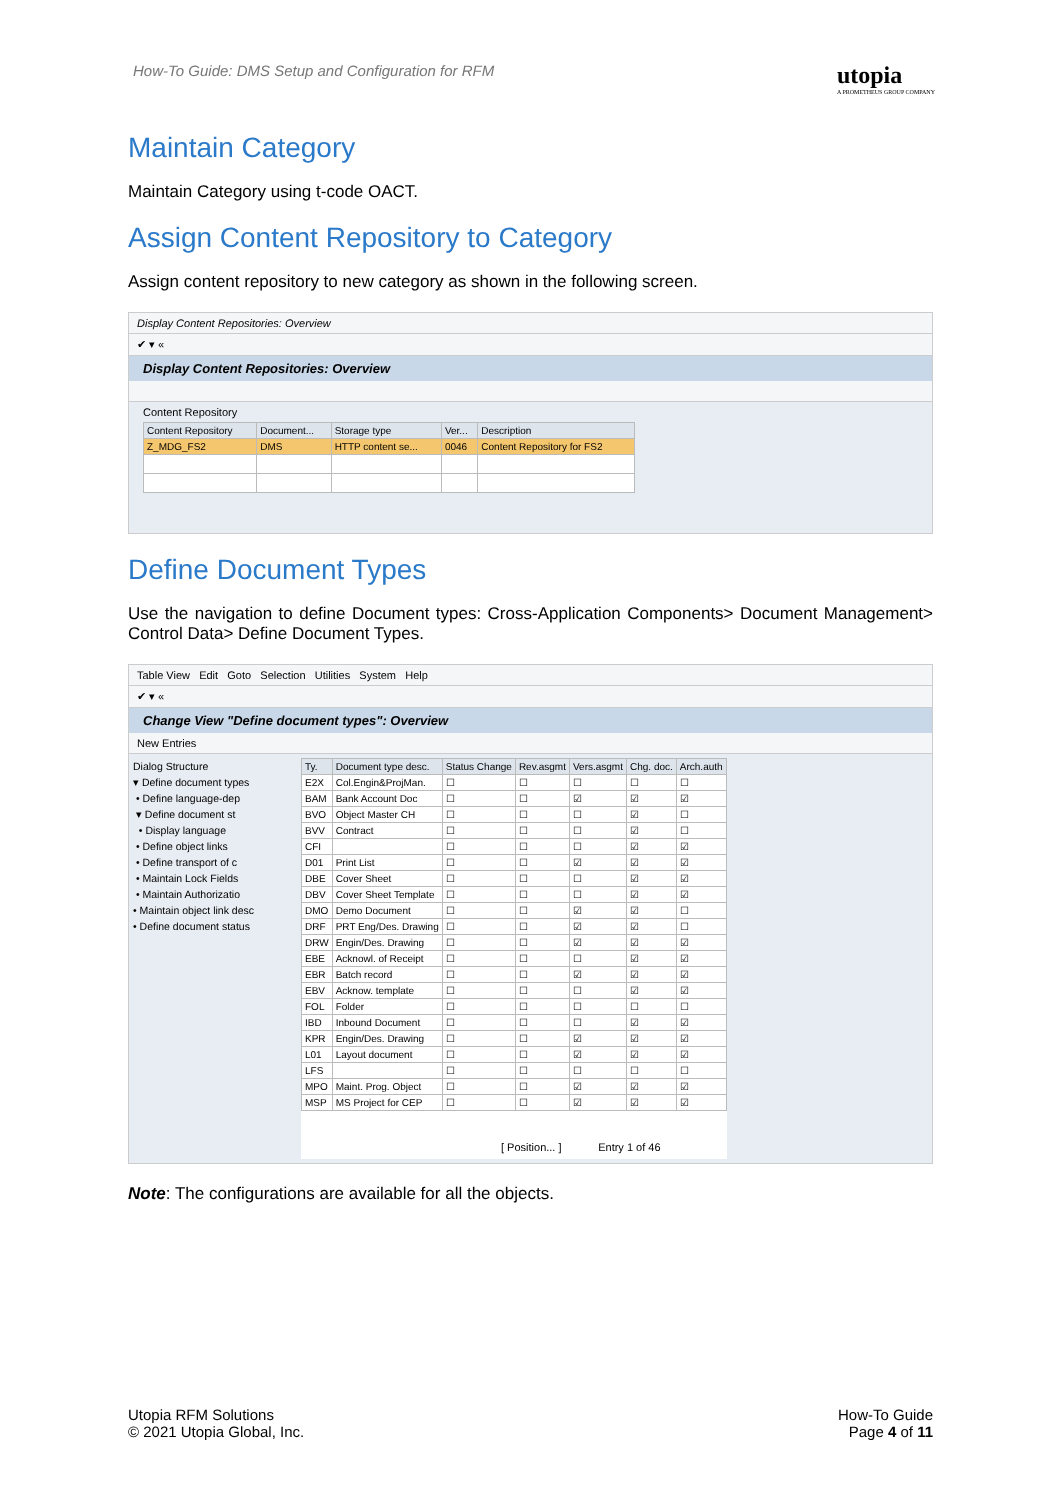How-To Guide: DMS Setup and Configuration for RFM
utopia
A PROMETHEUS GROUP COMPANY
Maintain Category
Maintain Category using t-code OACT.
Assign Content Repository to Category
Assign content repository to new category as shown in the following screen.
Display Content Repositories: Overview
✔ ▾ «
Display Content Repositories: Overview
Content Repository
| Content Repository | Document... | Storage type | Ver... | Description |
| --- | --- | --- | --- | --- |
| Z_MDG_FS2 | DMS | HTTP content se... | 0046 | Content Repository for FS2 |
Define Document Types
Use the navigation to define Document types: Cross-Application Components> Document Management> Control Data> Define Document Types.
Table View Edit Goto Selection Utilities System Help
✔ ▾ «
Change View "Define document types": Overview
New Entries
Dialog Structure
▾ Define document types
• Define language-dep
▾ Define document st
• Display language
• Define object links
• Define transport of c
• Maintain Lock Fields
• Maintain Authorizatio
• Maintain object link desc
• Define document status
| Ty. | Document type desc. | Status Change | Rev.asgmt | Vers.asgmt | Chg. doc. | Arch.auth |
| --- | --- | --- | --- | --- | --- | --- |
| E2X | Col.Engin&ProjMan. | ☐ | ☐ | ☐ | ☐ | ☐ |
| BAM | Bank Account Doc | ☐ | ☐ | ☑ | ☑ | ☑ |
| BVO | Object Master CH | ☐ | ☐ | ☐ | ☑ | ☐ |
| BVV | Contract | ☐ | ☐ | ☐ | ☑ | ☐ |
| CFI | | ☐ | ☐ | ☐ | ☑ | ☑ |
| D01 | Print List | ☐ | ☐ | ☑ | ☑ | ☑ |
| DBE | Cover Sheet | ☐ | ☐ | ☐ | ☑ | ☑ |
| DBV | Cover Sheet Template | ☐ | ☐ | ☐ | ☑ | ☑ |
| DMO | Demo Document | ☐ | ☐ | ☑ | ☑ | ☐ |
| DRF | PRT Eng/Des. Drawing | ☐ | ☐ | ☑ | ☑ | ☐ |
| DRW | Engin/Des. Drawing | ☐ | ☐ | ☑ | ☑ | ☑ |
| EBE | Acknowl. of Receipt | ☐ | ☐ | ☐ | ☑ | ☑ |
| EBR | Batch record | ☐ | ☐ | ☑ | ☑ | ☑ |
| EBV | Acknow. template | ☐ | ☐ | ☐ | ☑ | ☑ |
| FOL | Folder | ☐ | ☐ | ☐ | ☐ | ☐ |
| IBD | Inbound Document | ☐ | ☐ | ☐ | ☑ | ☑ |
| KPR | Engin/Des. Drawing | ☐ | ☐ | ☑ | ☑ | ☑ |
| L01 | Layout document | ☐ | ☐ | ☑ | ☑ | ☑ |
| LFS | | ☐ | ☐ | ☐ | ☐ | ☐ |
| MPO | Maint. Prog. Object | ☐ | ☐ | ☑ | ☑ | ☑ |
| MSP | MS Project for CEP | ☐ | ☐ | ☑ | ☑ | ☑ |
[ Position... ] Entry 1 of 46
Note: The configurations are available for all the objects.
Utopia RFM Solutions
© 2021 Utopia Global, Inc.
How-To Guide
Page 4 of 11